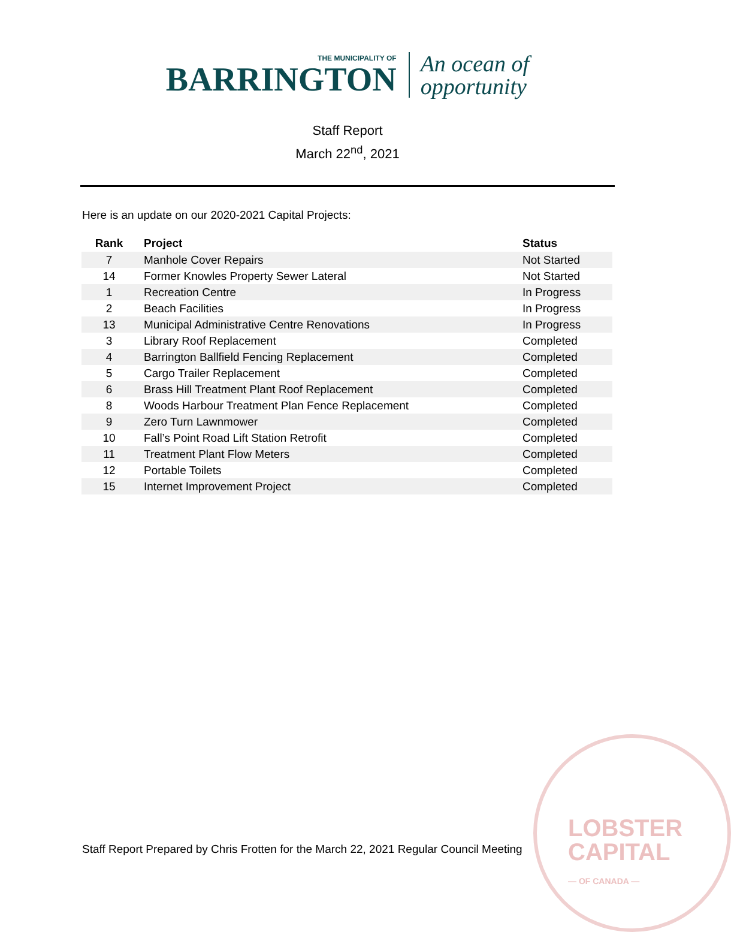LOBSTER
CAPITAL
— OF CANADA —
THE MUNICIPALITY OF
BARRINGTON
An ocean of
opportunity
Staff Report
March 22<sup>nd</sup>, 2021
Here is an update on our 2020-2021 Capital Projects:
| Rank | Project | Status |
| --- | --- | --- |
| 7 | Manhole Cover Repairs | Not Started |
| 14 | Former Knowles Property Sewer Lateral | Not Started |
| 1 | Recreation Centre | In Progress |
| 2 | Beach Facilities | In Progress |
| 13 | Municipal Administrative Centre Renovations | In Progress |
| 3 | Library Roof Replacement | Completed |
| 4 | Barrington Ballfield Fencing Replacement | Completed |
| 5 | Cargo Trailer Replacement | Completed |
| 6 | Brass Hill Treatment Plant Roof Replacement | Completed |
| 8 | Woods Harbour Treatment Plan Fence Replacement | Completed |
| 9 | Zero Turn Lawnmower | Completed |
| 10 | Fall’s Point Road Lift Station Retrofit | Completed |
| 11 | Treatment Plant Flow Meters | Completed |
| 12 | Portable Toilets | Completed |
| 15 | Internet Improvement Project | Completed |
Staff Report Prepared by Chris Frotten for the March 22, 2021 Regular Council Meeting